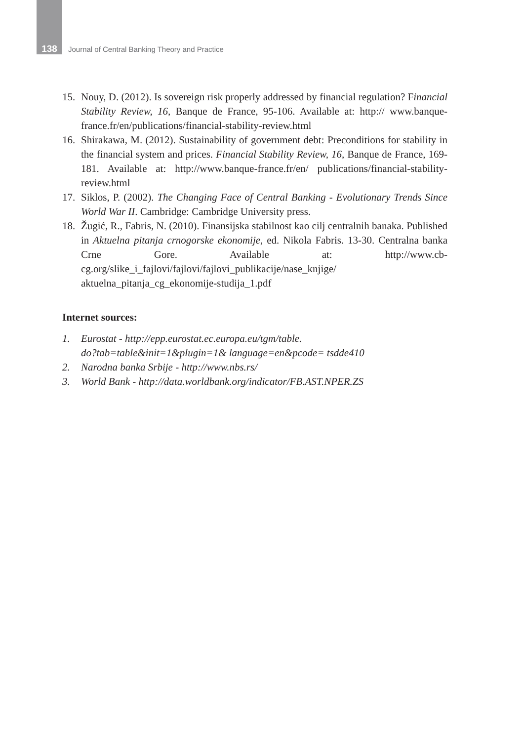138 Journal of Central Banking Theory and Practice
15. Nouy, D. (2012). Is sovereign risk properly addressed by financial regulation? Financial Stability Review, 16, Banque de France, 95-106. Available at: http:// www.banque-france.fr/en/publications/financial-stability-review.html
16. Shirakawa, M. (2012). Sustainability of government debt: Preconditions for stability in the financial system and prices. Financial Stability Review, 16, Banque de France, 169-181. Available at: http://www.banque-france.fr/en/ publications/financial-stability-review.html
17. Siklos, P. (2002). The Changing Face of Central Banking - Evolutionary Trends Since World War II. Cambridge: Cambridge University press.
18. Žugić, R., Fabris, N. (2010). Finansijska stabilnost kao cilj centralnih banaka. Published in Aktuelna pitanja crnogorske ekonomije, ed. Nikola Fabris. 13-30. Centralna banka Crne Gore. Available at: http://www.cb-cg.org/slike_i_fajlovi/fajlovi/fajlovi_publikacije/nase_knjige/ aktuelna_pitanja_cg_ekonomije-studija_1.pdf
Internet sources:
1. Eurostat - http://epp.eurostat.ec.europa.eu/tgm/table.
do?tab=table&init=1&plugin=1& language=en&pcode= tsdde410
2. Narodna banka Srbije - http://www.nbs.rs/
3. World Bank - http://data.worldbank.org/indicator/FB.AST.NPER.ZS